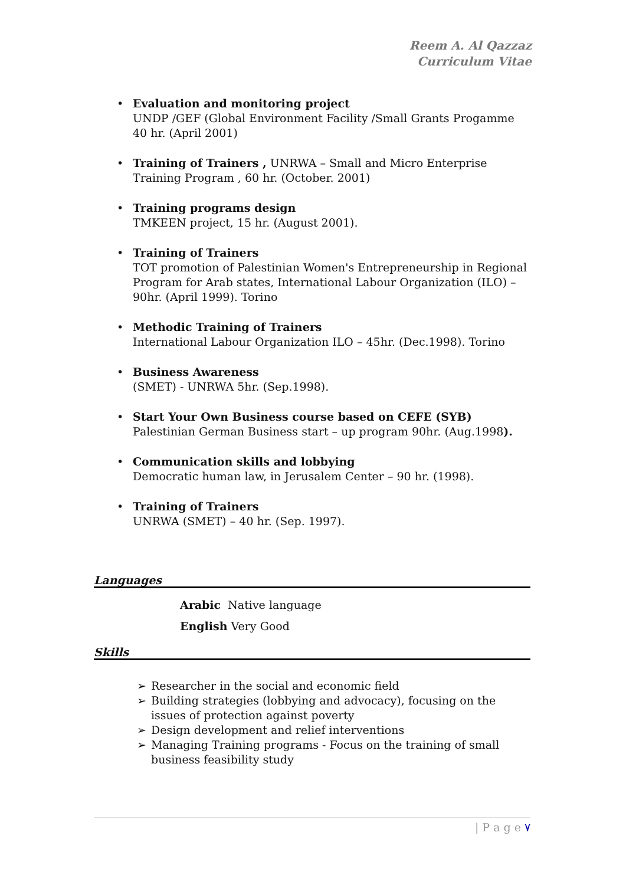Reem A. Al Qazzaz
Curriculum Vitae
• Evaluation and monitoring project
UNDP /GEF (Global Environment Facility /Small Grants Progamme 40 hr. (April 2001)
• Training of Trainers , UNRWA – Small and Micro Enterprise Training Program , 60 hr. (October. 2001)
• Training programs design
TMKEEN project, 15 hr. (August 2001).
• Training of Trainers
TOT promotion of Palestinian Women's Entrepreneurship in Regional Program for Arab states, International Labour Organization (ILO) – 90hr. (April 1999). Torino
• Methodic Training of Trainers
International Labour Organization ILO – 45hr. (Dec.1998). Torino
• Business Awareness
(SMET) - UNRWA 5hr. (Sep.1998).
• Start Your Own Business course based on CEFE (SYB)
Palestinian German Business start – up program 90hr. (Aug.1998).
• Communication skills and lobbying
Democratic human law, in Jerusalem Center – 90 hr. (1998).
• Training of Trainers
UNRWA (SMET) – 40 hr. (Sep. 1997).
Languages
Arabic Native language
English Very Good
Skills
➢ Researcher in the social and economic field
➢ Building strategies (lobbying and advocacy), focusing on the issues of protection against poverty
➢ Design development and relief interventions
➢ Managing Training programs - Focus on the training of small business feasibility study
| P a g e ٧